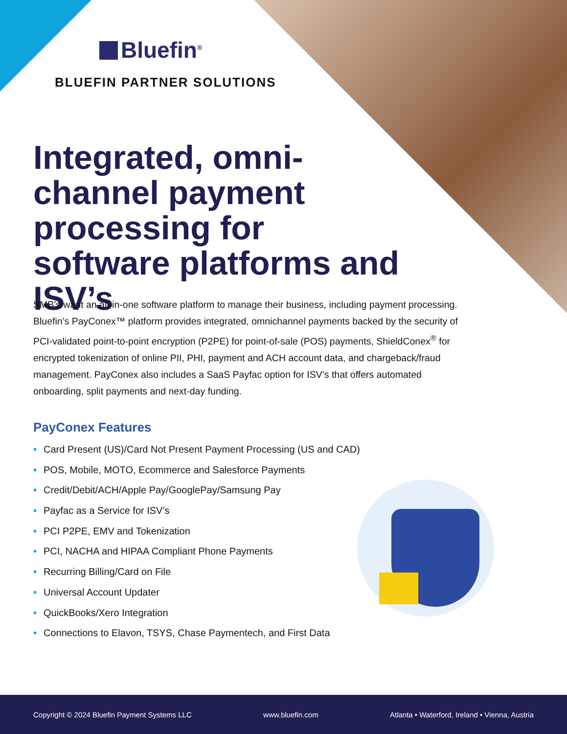Bluefin<sup>®</sup>
BLUEFIN PARTNER SOLUTIONS
Integrated, omni-channel payment processing for software platforms and ISV’s
SMB’s want an all-in-one software platform to manage their business, including payment processing. Bluefin’s PayConex™ platform provides integrated, omnichannel payments backed by the security of PCI-validated point-to-point encryption (P2PE) for point-of-sale (POS) payments, ShieldConex<sup>®</sup> for encrypted tokenization of online PII, PHI, payment and ACH account data, and chargeback/fraud management. PayConex also includes a SaaS Payfac option for ISV’s that offers automated onboarding, split payments and next-day funding.
PayConex Features
• Card Present (US)/Card Not Present Payment Processing (US and CAD)
• POS, Mobile, MOTO, Ecommerce and Salesforce Payments
• Credit/Debit/ACH/Apple Pay/GooglePay/Samsung Pay
• Payfac as a Service for ISV’s
• PCI P2PE, EMV and Tokenization
• PCI, NACHA and HIPAA Compliant Phone Payments
• Recurring Billing/Card on File
• Universal Account Updater
• QuickBooks/Xero Integration
• Connections to Elavon, TSYS, Chase Paymentech, and First Data
Copyright © 2024 Bluefin Payment Systems LLC
www.bluefin.com
Atlanta • Waterford, Ireland • Vienna, Austria